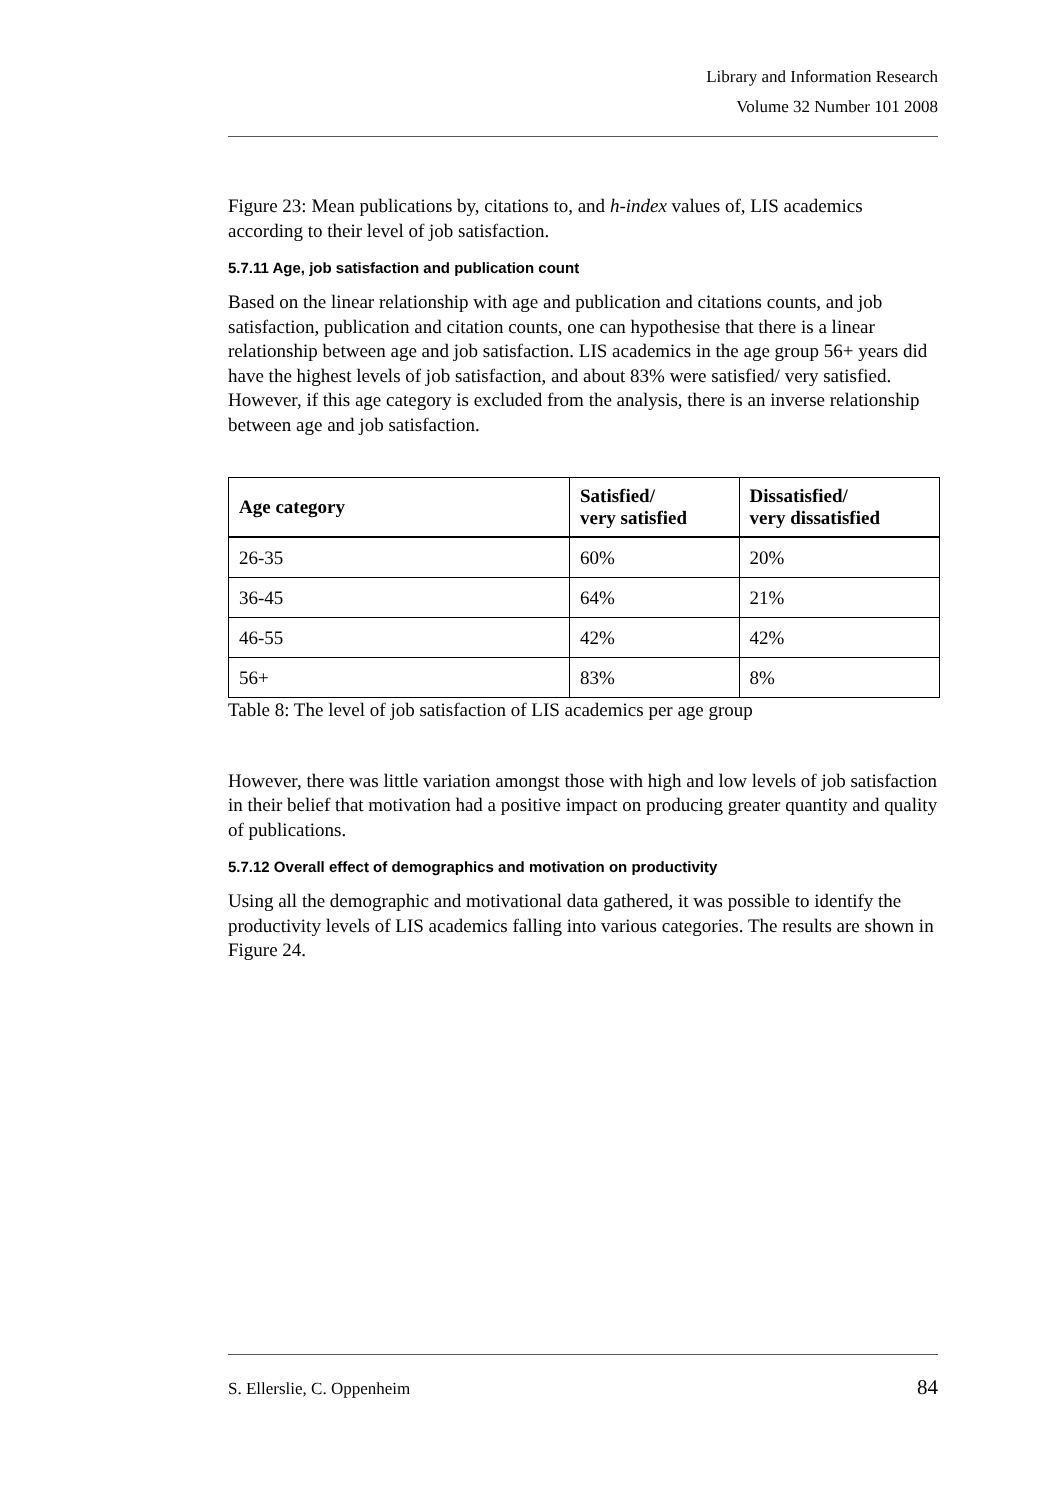Library and Information Research
Volume 32 Number 101 2008
Figure 23: Mean publications by, citations to, and h-index values of, LIS academics according to their level of job satisfaction.
5.7.11 Age, job satisfaction and publication count
Based on the linear relationship with age and publication and citations counts, and job satisfaction, publication and citation counts, one can hypothesise that there is a linear relationship between age and job satisfaction. LIS academics in the age group 56+ years did have the highest levels of job satisfaction, and about 83% were satisfied/ very satisfied. However, if this age category is excluded from the analysis, there is an inverse relationship between age and job satisfaction.
| Age category | Satisfied/ very satisfied | Dissatisfied/ very dissatisfied |
| --- | --- | --- |
| 26-35 | 60% | 20% |
| 36-45 | 64% | 21% |
| 46-55 | 42% | 42% |
| 56+ | 83% | 8% |
Table 8: The level of job satisfaction of LIS academics per age group
However, there was little variation amongst those with high and low levels of job satisfaction in their belief that motivation had a positive impact on producing greater quantity and quality of publications.
5.7.12 Overall effect of demographics and motivation on productivity
Using all the demographic and motivational data gathered, it was possible to identify the productivity levels of LIS academics falling into various categories. The results are shown in Figure 24.
S. Ellerslie, C. Oppenheim 84